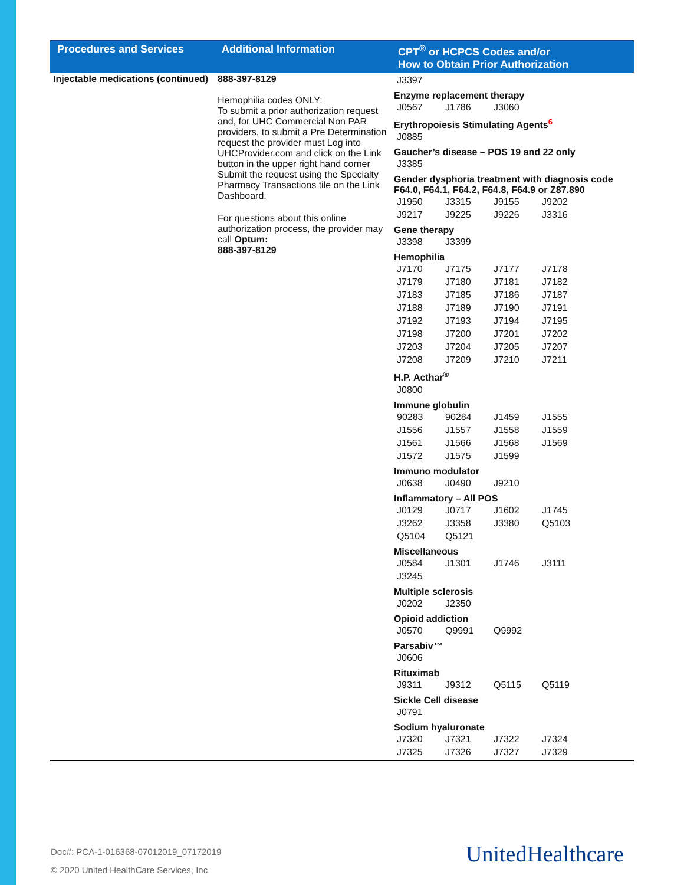| Procedures and Services | Additional Information | CPT<sup>®</sup> or HCPCS Codes and/or How to Obtain Prior Authorization |
| --- | --- | --- |
| Injectable medications (continued) | 888-397-8129 Hemophilia codes ONLY: To submit a prior authorization request and, for UHC Commercial Non PAR providers, to submit a Pre Determination request the provider must Log into UHCProvider.com and click on the Link button in the upper right hand corner Submit the request using the Specialty Pharmacy Transactions tile on the Link Dashboard. For questions about this online authorization process, the provider may call Optum: 888-397-8129 | / J3397 / Enzyme replacement therapy / J0567 / J1786 / J3060 / Erythropoiesis Stimulating Agents<sup>6</sup> / J0885 / Gaucher’s disease – POS 19 and 22 only / J3385 / Gender dysphoria treatment with diagnosis code F64.0, F64.1, F64.2, F64.8, F64.9 or Z87.890 / J1950 / J3315 / J9155 / J9202 / / J9217 / J9225 / J9226 / J3316 / Gene therapy / J3398 / J3399 / Hemophilia / J7170 / J7175 / J7177 / J7178 / / J7179 / J7180 / J7181 / J7182 / / J7183 / J7185 / J7186 / J7187 / / J7188 / J7189 / J7190 / J7191 / / J7192 / J7193 / J7194 / J7195 / / J7198 / J7200 / J7201 / J7202 / / J7203 / J7204 / J7205 / J7207 / / J7208 / J7209 / J7210 / J7211 / H.P. Acthar<sup>®</sup> / J0800 / Immune globulin / 90283 / 90284 / J1459 / J1555 / / J1556 / J1557 / J1558 / J1559 / / J1561 / J1566 / J1568 / J1569 / / J1572 / J1575 / J1599 / / Immuno modulator / J0638 / J0490 / J9210 / Inflammatory – All POS / J0129 / J0717 / J1602 / J1745 / / J3262 / J3358 / J3380 / Q5103 / / Q5104 / Q5121 / / / Miscellaneous / J0584 / J1301 / J1746 / J3111 / / J3245 / / / / Multiple sclerosis / J0202 / J2350 / Opioid addiction / J0570 / Q9991 / Q9992 / Parsabiv™ / J0606 / Rituximab / J9311 / J9312 / Q5115 / Q5119 / Sickle Cell disease / J0791 / Sodium hyaluronate / J7320 / J7321 / J7322 / J7324 / / J7325 / J7326 / J7327 / J7329 / |
Doc#: PCA-1-016368-07012019_07172019
© 2020 United HealthCare Services, Inc.
UnitedHealthcare